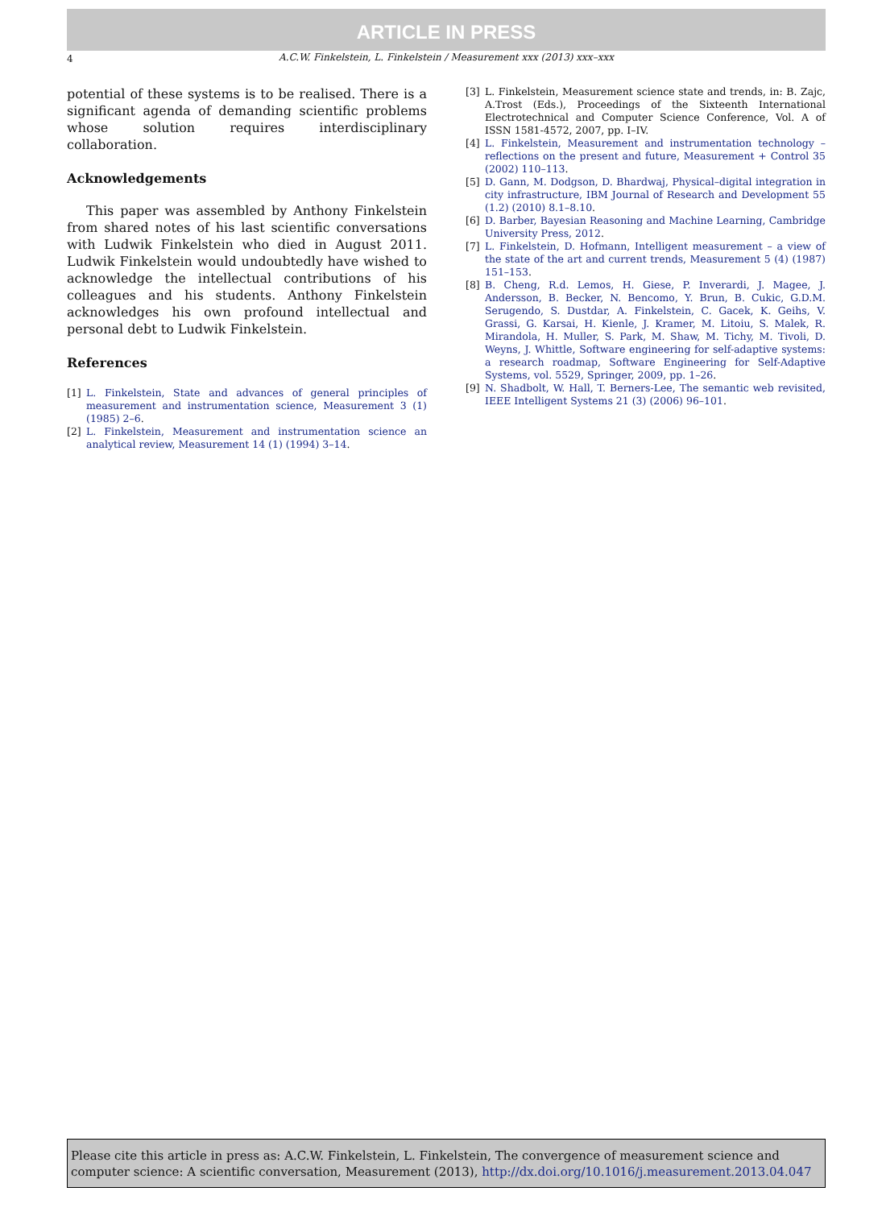ARTICLE IN PRESS
4
A.C.W. Finkelstein, L. Finkelstein / Measurement xxx (2013) xxx–xxx
potential of these systems is to be realised. There is a significant agenda of demanding scientific problems whose solution requires interdisciplinary collaboration.
Acknowledgements
This paper was assembled by Anthony Finkelstein from shared notes of his last scientific conversations with Ludwik Finkelstein who died in August 2011. Ludwik Finkelstein would undoubtedly have wished to acknowledge the intellectual contributions of his colleagues and his students. Anthony Finkelstein acknowledges his own profound intellectual and personal debt to Ludwik Finkelstein.
References
[1] L. Finkelstein, State and advances of general principles of measurement and instrumentation science, Measurement 3 (1) (1985) 2–6.
[2] L. Finkelstein, Measurement and instrumentation science an analytical review, Measurement 14 (1) (1994) 3–14.
[3] L. Finkelstein, Measurement science state and trends, in: B. Zajc, A.Trost (Eds.), Proceedings of the Sixteenth International Electrotechnical and Computer Science Conference, Vol. A of ISSN 1581-4572, 2007, pp. I–IV.
[4] L. Finkelstein, Measurement and instrumentation technology – reflections on the present and future, Measurement + Control 35 (2002) 110–113.
[5] D. Gann, M. Dodgson, D. Bhardwaj, Physical–digital integration in city infrastructure, IBM Journal of Research and Development 55 (1.2) (2010) 8.1–8.10.
[6] D. Barber, Bayesian Reasoning and Machine Learning, Cambridge University Press, 2012.
[7] L. Finkelstein, D. Hofmann, Intelligent measurement – a view of the state of the art and current trends, Measurement 5 (4) (1987) 151–153.
[8] B. Cheng, R.d. Lemos, H. Giese, P. Inverardi, J. Magee, J. Andersson, B. Becker, N. Bencomo, Y. Brun, B. Cukic, G.D.M. Serugendo, S. Dustdar, A. Finkelstein, C. Gacek, K. Geihs, V. Grassi, G. Karsai, H. Kienle, J. Kramer, M. Litoiu, S. Malek, R. Mirandola, H. Muller, S. Park, M. Shaw, M. Tichy, M. Tivoli, D. Weyns, J. Whittle, Software engineering for self-adaptive systems: a research roadmap, Software Engineering for Self-Adaptive Systems, vol. 5529, Springer, 2009, pp. 1–26.
[9] N. Shadbolt, W. Hall, T. Berners-Lee, The semantic web revisited, IEEE Intelligent Systems 21 (3) (2006) 96–101.
Please cite this article in press as: A.C.W. Finkelstein, L. Finkelstein, The convergence of measurement science and computer science: A scientific conversation, Measurement (2013), http://dx.doi.org/10.1016/j.measurement.2013.04.047